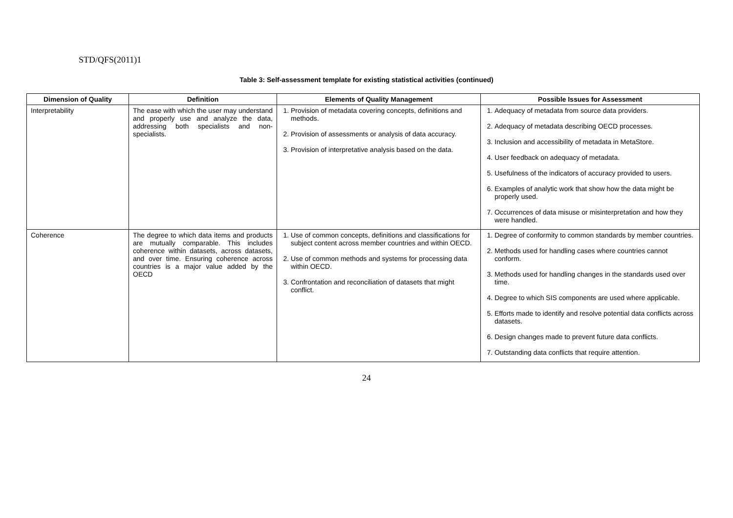STD/QFS(2011)1
Table 3: Self-assessment template for existing statistical activities (continued)
| Dimension of Quality | Definition | Elements of Quality Management | Possible Issues for Assessment |
| --- | --- | --- | --- |
| Interpretability | The ease with which the user may understand and properly use and analyze the data, addressing both specialists and non-specialists. | 1. Provision of metadata covering concepts, definitions and methods. 2. Provision of assessments or analysis of data accuracy. 3. Provision of interpretative analysis based on the data. | 1. Adequacy of metadata from source data providers. 2. Adequacy of metadata describing OECD processes. 3. Inclusion and accessibility of metadata in MetaStore. 4. User feedback on adequacy of metadata. 5. Usefulness of the indicators of accuracy provided to users. 6. Examples of analytic work that show how the data might be properly used. 7. Occurrences of data misuse or misinterpretation and how they were handled. |
| Coherence | The degree to which data items and products are mutually comparable. This includes coherence within datasets, across datasets, and over time. Ensuring coherence across countries is a major value added by the OECD | 1. Use of common concepts, definitions and classifications for subject content across member countries and within OECD. 2. Use of common methods and systems for processing data within OECD. 3. Confrontation and reconciliation of datasets that might conflict. | 1. Degree of conformity to common standards by member countries. 2. Methods used for handling cases where countries cannot conform. 3. Methods used for handling changes in the standards used over time. 4. Degree to which SIS components are used where applicable. 5. Efforts made to identify and resolve potential data conflicts across datasets. 6. Design changes made to prevent future data conflicts. 7. Outstanding data conflicts that require attention. |
24